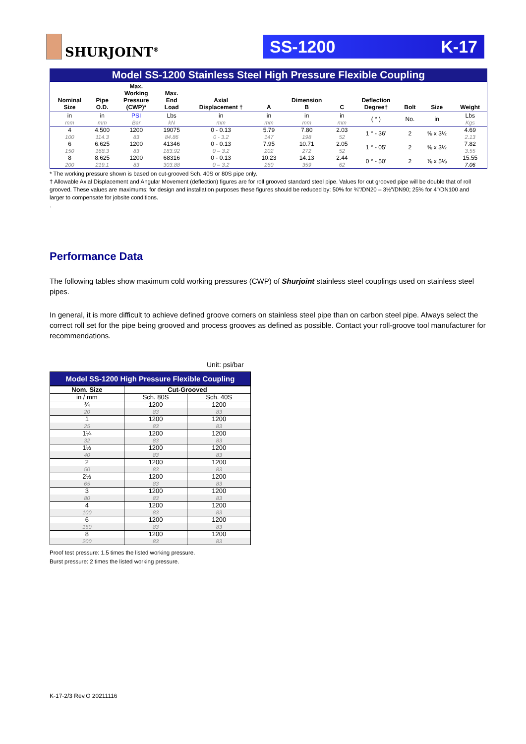SHURJOINT<sup>®</sup>
SS-1200 K-17
Model SS-1200 Stainless Steel High Pressure Flexible Coupling
| Nominal Size | Pipe O.D. | Max. Working Pressure (CWP)* | Max. End Load | Axial Displacement † | A | Dimension B | C | Deflection Degree† | Bolt | Size | Weight |
| --- | --- | --- | --- | --- | --- | --- | --- | --- | --- | --- | --- |
| in mm | in mm | PSI Bar | Lbs kN | in mm | in mm | in mm | in mm | ( ° ) | No. | in | Lbs Kgs |
| 4 100 | 4.500 114.3 | 1200 83 | 19075 84.86 | 0 - 0.13 0 - 3.2 | 5.79 147 | 7.80 198 | 2.03 52 | 1 ° - 36' | 2 | ⅝ x 3½ | 4.69 2.13 |
| 6 150 | 6.625 168.3 | 1200 83 | 41346 183.92 | 0 - 0.13 0 – 3.2 | 7.95 202 | 10.71 272 | 2.05 52 | 1 ° - 05' | 2 | ⅝ x 3½ | 7.82 3.55 |
| 8 200 | 8.625 219.1 | 1200 83 | 68316 303.88 | 0 - 0.13 0 – 3.2 | 10.23 260 | 14.13 359 | 2.44 62 | 0 ° - 50' | 2 | ⅞ x 5⅛ | 15.55 7.06 |
* The working pressure shown is based on cut-grooved Sch. 40S or 80S pipe only.
† Allowable Axial Displacement and Angular Movement (deflection) figures are for roll grooved standard steel pipe. Values for cut grooved pipe will be double that of roll grooved. These values are maximums; for design and installation purposes these figures should be reduced by: 50% for ¾"/DN20 – 3½"/DN90; 25% for 4"/DN100 and larger to compensate for jobsite conditions.
.
Performance Data
The following tables show maximum cold working pressures (CWP) of Shurjoint stainless steel couplings used on stainless steel pipes.
In general, it is more difficult to achieve defined groove corners on stainless steel pipe than on carbon steel pipe. Always select the correct roll set for the pipe being grooved and process grooves as defined as possible. Contact your roll-groove tool manufacturer for recommendations.
Unit: psi/bar
Model SS-1200 High Pressure Flexible Coupling
| Nom. Size | Cut-Grooved | |
| --- | --- | --- |
| in / mm | Sch. 80S | Sch. 40S |
| ¾ 20 | 1200 83 | 1200 83 |
| 1 25 | 1200 83 | 1200 83 |
| 1¼ 32 | 1200 83 | 1200 83 |
| 1½ 40 | 1200 83 | 1200 83 |
| 2 50 | 1200 83 | 1200 83 |
| 2½ 65 | 1200 83 | 1200 83 |
| 3 80 | 1200 83 | 1200 83 |
| 4 100 | 1200 83 | 1200 83 |
| 6 150 | 1200 83 | 1200 83 |
| 8 200 | 1200 83 | 1200 83 |
Proof test pressure: 1.5 times the listed working pressure.
Burst pressure: 2 times the listed working pressure.
K-17-2/3 Rev.O 20211116